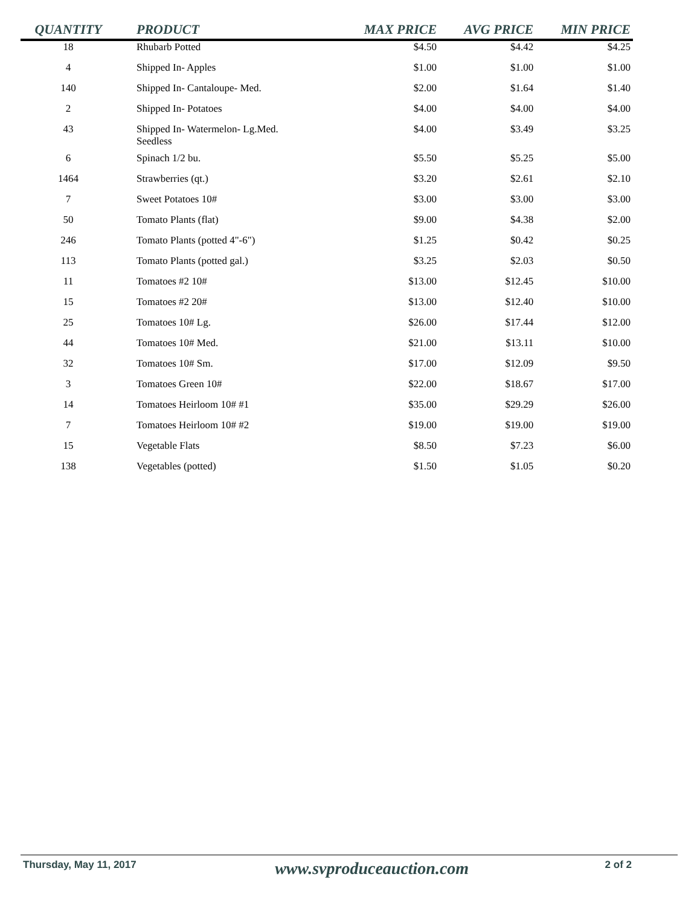| QUANTITY | PRODUCT | MAX PRICE | AVG PRICE | MIN PRICE |
| --- | --- | --- | --- | --- |
| 18 | Rhubarb Potted | $4.50 | $4.42 | $4.25 |
| 4 | Shipped In- Apples | $1.00 | $1.00 | $1.00 |
| 140 | Shipped In- Cantaloupe- Med. | $2.00 | $1.64 | $1.40 |
| 2 | Shipped In- Potatoes | $4.00 | $4.00 | $4.00 |
| 43 | Shipped In- Watermelon- Lg.Med. Seedless | $4.00 | $3.49 | $3.25 |
| 6 | Spinach 1/2 bu. | $5.50 | $5.25 | $5.00 |
| 1464 | Strawberries (qt.) | $3.20 | $2.61 | $2.10 |
| 7 | Sweet Potatoes 10# | $3.00 | $3.00 | $3.00 |
| 50 | Tomato Plants (flat) | $9.00 | $4.38 | $2.00 |
| 246 | Tomato Plants (potted 4"-6") | $1.25 | $0.42 | $0.25 |
| 113 | Tomato Plants (potted gal.) | $3.25 | $2.03 | $0.50 |
| 11 | Tomatoes #2 10# | $13.00 | $12.45 | $10.00 |
| 15 | Tomatoes #2 20# | $13.00 | $12.40 | $10.00 |
| 25 | Tomatoes 10# Lg. | $26.00 | $17.44 | $12.00 |
| 44 | Tomatoes 10# Med. | $21.00 | $13.11 | $10.00 |
| 32 | Tomatoes 10# Sm. | $17.00 | $12.09 | $9.50 |
| 3 | Tomatoes Green 10# | $22.00 | $18.67 | $17.00 |
| 14 | Tomatoes Heirloom 10# #1 | $35.00 | $29.29 | $26.00 |
| 7 | Tomatoes Heirloom 10# #2 | $19.00 | $19.00 | $19.00 |
| 15 | Vegetable Flats | $8.50 | $7.23 | $6.00 |
| 138 | Vegetables (potted) | $1.50 | $1.05 | $0.20 |
Thursday, May 11, 2017
www.svproduceauction.com
2 of 2